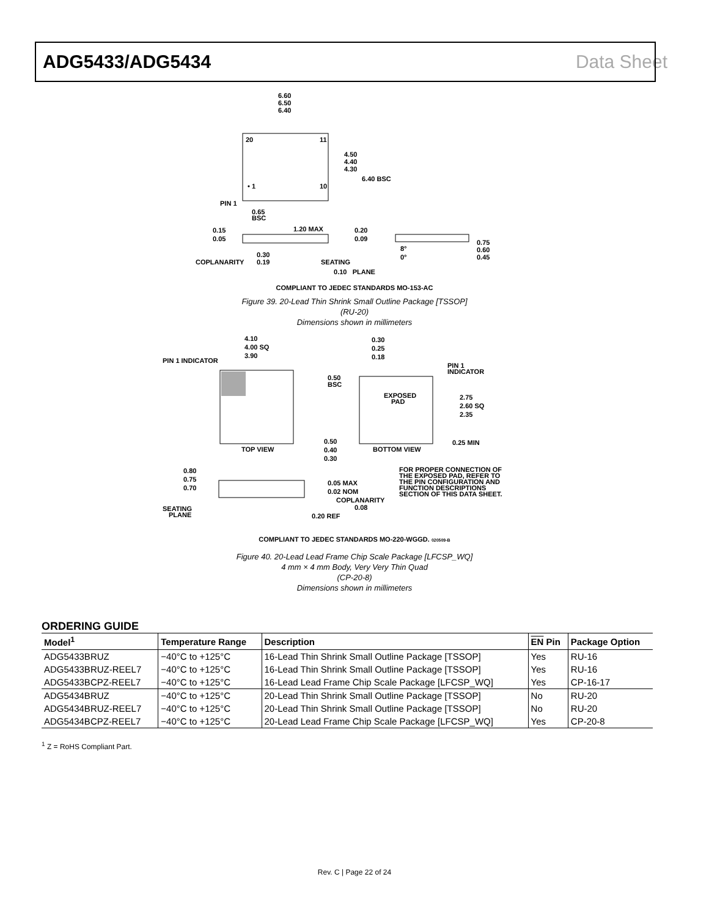ADG5433/ADG5434 Data Sheet
6.60
6.50
6.40
20
11
• 1
10
4.50
4.40
4.30
6.40 BSC
PIN 1
0.65
BSC
1.20 MAX
0.15
0.05
0.20
0.09
8°
0°
0.75
0.60
0.45
0.30
0.19
COPLANARITY
SEATING
0.10 PLANE
COMPLIANT TO JEDEC STANDARDS MO-153-AC
Figure 39. 20-Lead Thin Shrink Small Outline Package [TSSOP]
(RU-20)
Dimensions shown in millimeters
4.10
4.00 SQ
3.90
PIN 1 INDICATOR
TOP VIEW
EXPOSED
PAD
0.30
0.25
0.18
PIN 1
INDICATOR
0.50
BSC
2.75
2.60 SQ
2.35
0.25 MIN
0.50
0.40
0.30
BOTTOM VIEW
FOR PROPER CONNECTION OF
THE EXPOSED PAD, REFER TO
THE PIN CONFIGURATION AND
FUNCTION DESCRIPTIONS
SECTION OF THIS DATA SHEET.
0.80
0.75
0.70
0.05 MAX
0.02 NOM
COPLANARITY
0.08
SEATING
PLANE
0.20 REF
COMPLIANT TO JEDEC STANDARDS MO-220-WGGD. 020509-B
Figure 40. 20-Lead Lead Frame Chip Scale Package [LFCSP_WQ]
4 mm × 4 mm Body, Very Very Thin Quad
(CP-20-8)
Dimensions shown in millimeters
ORDERING GUIDE
| Model<sup>1</sup> | Temperature Range | Description | EN Pin | Package Option |
| --- | --- | --- | --- | --- |
| ADG5433BRUZ | −40°C to +125°C | 16-Lead Thin Shrink Small Outline Package [TSSOP] | Yes | RU-16 |
| ADG5433BRUZ-REEL7 | −40°C to +125°C | 16-Lead Thin Shrink Small Outline Package [TSSOP] | Yes | RU-16 |
| ADG5433BCPZ-REEL7 | −40°C to +125°C | 16-Lead Lead Frame Chip Scale Package [LFCSP_WQ] | Yes | CP-16-17 |
| ADG5434BRUZ | −40°C to +125°C | 20-Lead Thin Shrink Small Outline Package [TSSOP] | No | RU-20 |
| ADG5434BRUZ-REEL7 | −40°C to +125°C | 20-Lead Thin Shrink Small Outline Package [TSSOP] | No | RU-20 |
| ADG5434BCPZ-REEL7 | −40°C to +125°C | 20-Lead Lead Frame Chip Scale Package [LFCSP_WQ] | Yes | CP-20-8 |
<sup>1</sup> Z = RoHS Compliant Part.
Rev. C | Page 22 of 24